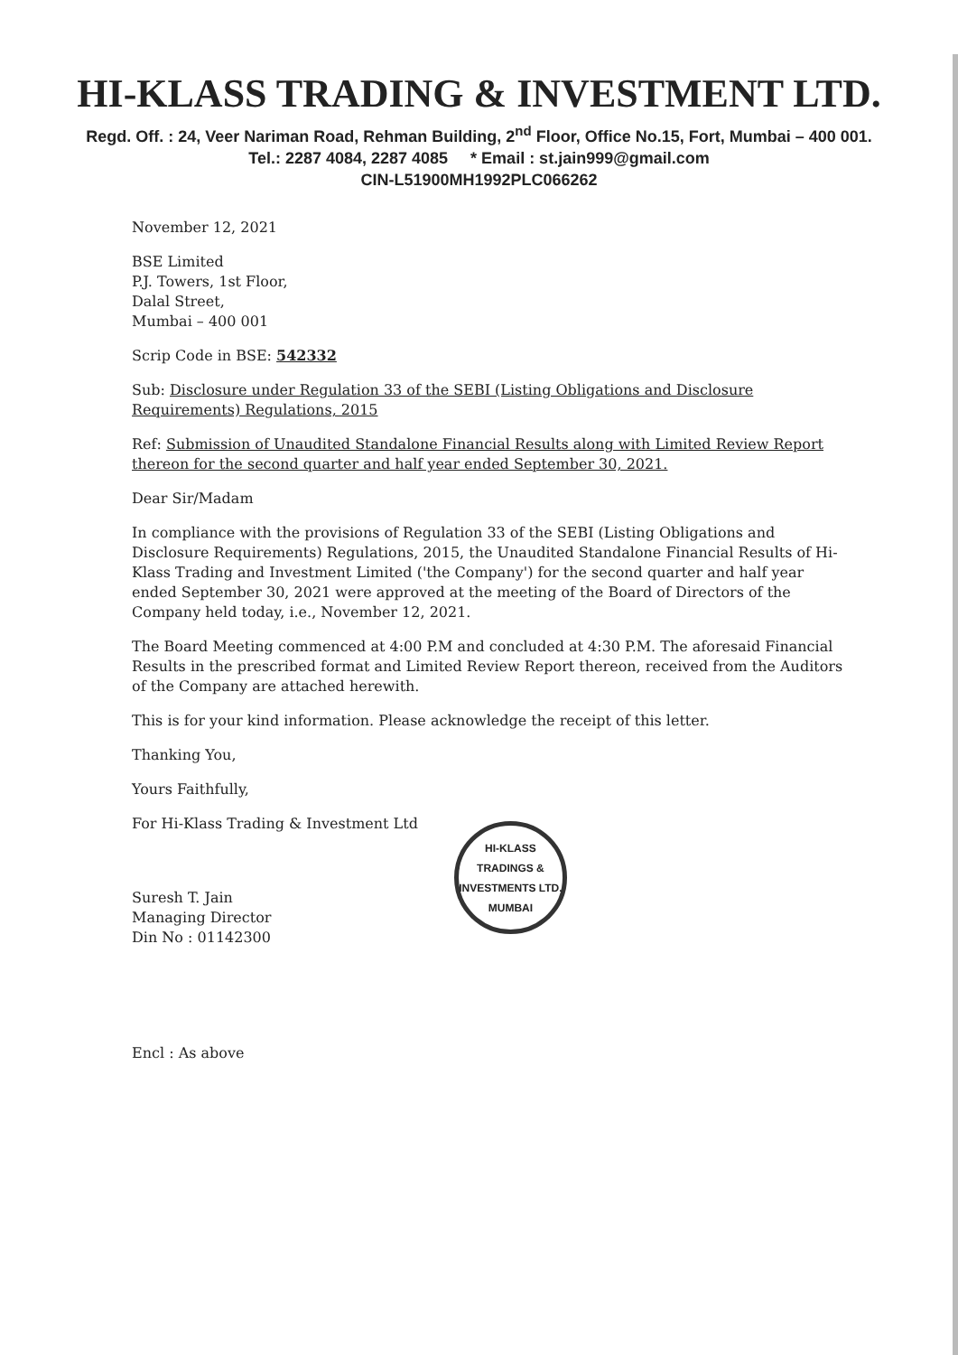HI-KLASS TRADING & INVESTMENT LTD.
Regd. Off. : 24, Veer Nariman Road, Rehman Building, 2<sup>nd</sup> Floor, Office No.15, Fort, Mumbai – 400 001.
Tel.: 2287 4084, 2287 4085 * Email : st.jain999@gmail.com
CIN-L51900MH1992PLC066262
November 12, 2021
BSE Limited
P.J. Towers, 1st Floor,
Dalal Street,
Mumbai – 400 001
Scrip Code in BSE: 542332
Sub: Disclosure under Regulation 33 of the SEBI (Listing Obligations and Disclosure Requirements) Regulations, 2015
Ref: Submission of Unaudited Standalone Financial Results along with Limited Review Report thereon for the second quarter and half year ended September 30, 2021.
Dear Sir/Madam
In compliance with the provisions of Regulation 33 of the SEBI (Listing Obligations and Disclosure Requirements) Regulations, 2015, the Unaudited Standalone Financial Results of Hi-Klass Trading and Investment Limited ('the Company') for the second quarter and half year ended September 30, 2021 were approved at the meeting of the Board of Directors of the Company held today, i.e., November 12, 2021.
The Board Meeting commenced at 4:00 P.M and concluded at 4:30 P.M. The aforesaid Financial Results in the prescribed format and Limited Review Report thereon, received from the Auditors of the Company are attached herewith.
This is for your kind information. Please acknowledge the receipt of this letter.
Thanking You,
Yours Faithfully,
For Hi-Klass Trading & Investment Ltd
Suresh T. Jain
Managing Director
Din No : 01142300
HI-KLASS TRADINGS & INVESTMENTS LTD.
MUMBAI
Encl : As above